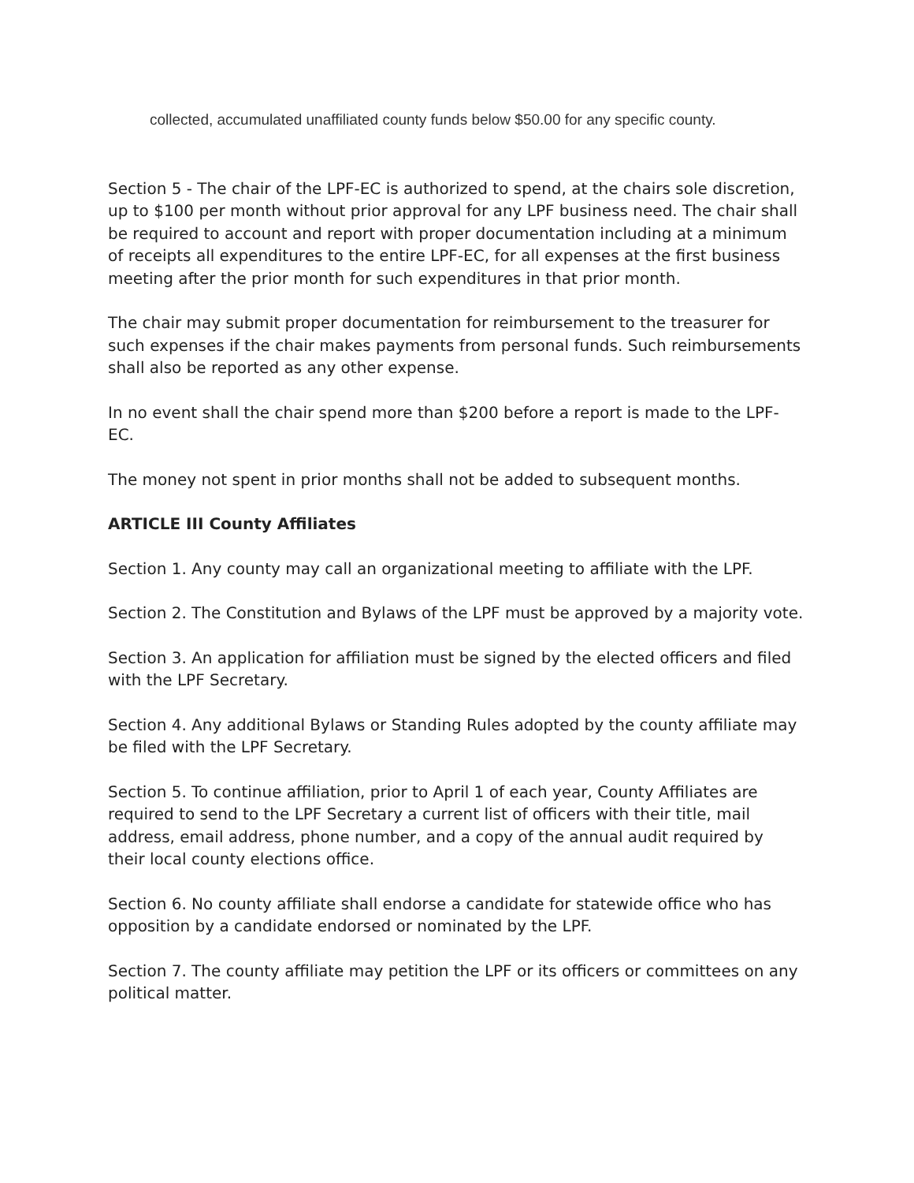collected, accumulated unaffiliated county funds below $50.00 for any specific county.
Section 5 - The chair of the LPF-EC is authorized to spend, at the chairs sole discretion, up to $100 per month without prior approval for any LPF business need. The chair shall be required to account and report with proper documentation including at a minimum of receipts all expenditures to the entire LPF-EC, for all expenses at the first business meeting after the prior month for such expenditures in that prior month.
The chair may submit proper documentation for reimbursement to the treasurer for such expenses if the chair makes payments from personal funds. Such reimbursements shall also be reported as any other expense.
In no event shall the chair spend more than $200 before a report is made to the LPF-EC.
The money not spent in prior months shall not be added to subsequent months.
ARTICLE III County Affiliates
Section 1. Any county may call an organizational meeting to affiliate with the LPF.
Section 2. The Constitution and Bylaws of the LPF must be approved by a majority vote.
Section 3. An application for affiliation must be signed by the elected officers and filed with the LPF Secretary.
Section 4. Any additional Bylaws or Standing Rules adopted by the county affiliate may be filed with the LPF Secretary.
Section 5. To continue affiliation, prior to April 1 of each year, County Affiliates are required to send to the LPF Secretary a current list of officers with their title, mail address, email address, phone number, and a copy of the annual audit required by their local county elections office.
Section 6. No county affiliate shall endorse a candidate for statewide office who has opposition by a candidate endorsed or nominated by the LPF.
Section 7. The county affiliate may petition the LPF or its officers or committees on any political matter.